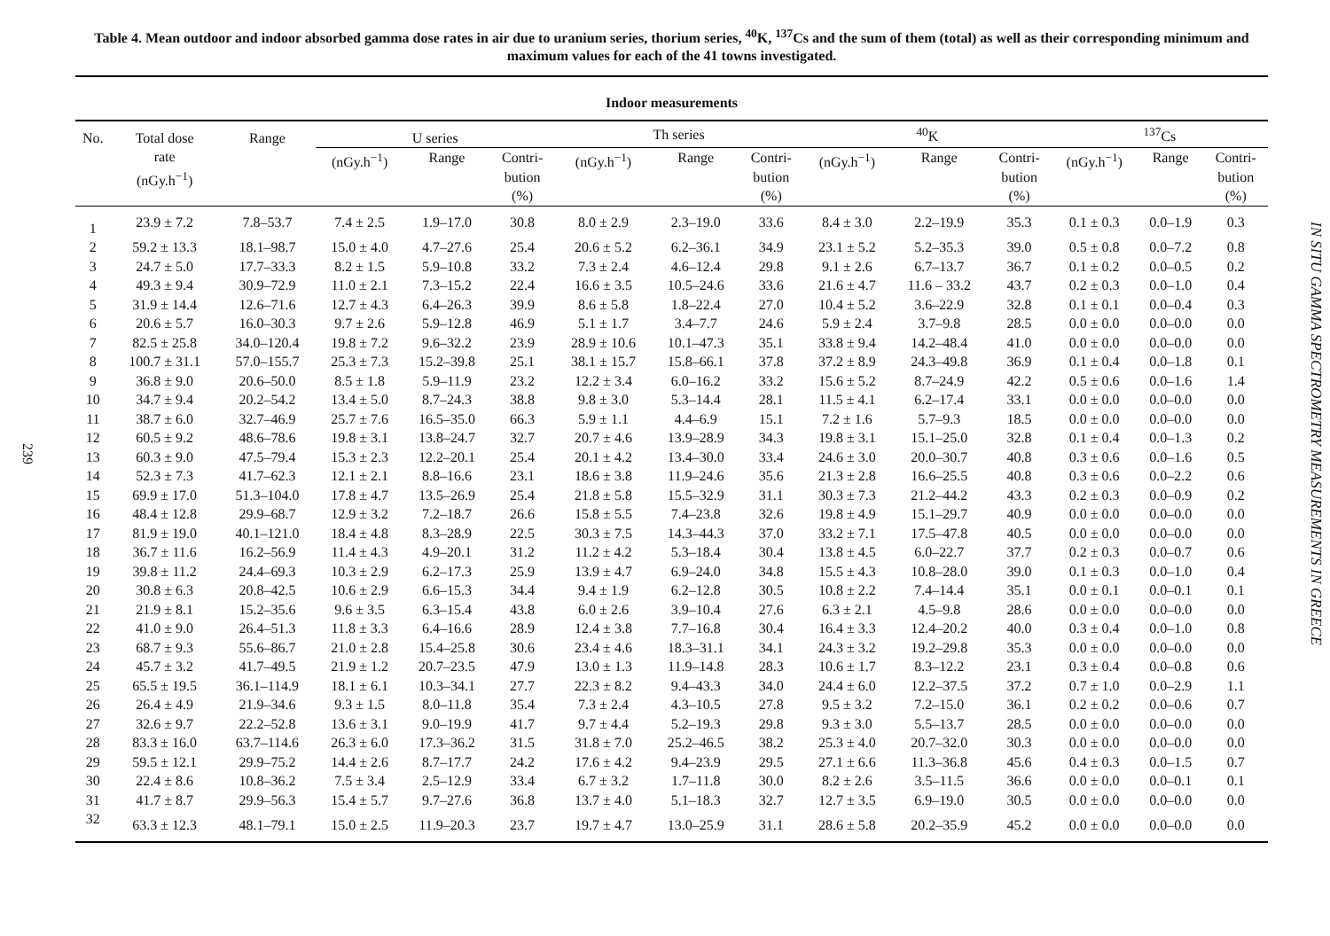239
IN SITU GAMMA SPECTROMETRY MEASUREMENTS IN GREECE
Table 4. Mean outdoor and indoor absorbed gamma dose rates in air due to uranium series, thorium series, <sup>40</sup>K, <sup>137</sup>Cs and the sum of them (total) as well as their corresponding minimum and maximum values for each of the 41 towns investigated.
| Indoor measurements | | | | | | | | | | | | | | |
| --- | --- | --- | --- | --- | --- | --- | --- | --- | --- | --- | --- | --- | --- | --- |
| No. | Total dose rate (nGy.h<sup>−1</sup>) | Range | U series | | | Th series | | | <sup>40</sup>K | | | <sup>137</sup>Cs | | |
| | | | (nGy.h<sup>−1</sup>) | Range | Contri- bution (%) | (nGy.h<sup>−1</sup>) | Range | Contri- bution (%) | (nGy.h<sup>−1</sup>) | Range | Contri- bution (%) | (nGy.h<sup>−1</sup>) | Range | Contri- bution (%) |
| 1 | 23.9 ± 7.2 | 7.8–53.7 | 7.4 ± 2.5 | 1.9–17.0 | 30.8 | 8.0 ± 2.9 | 2.3–19.0 | 33.6 | 8.4 ± 3.0 | 2.2–19.9 | 35.3 | 0.1 ± 0.3 | 0.0–1.9 | 0.3 |
| 2 | 59.2 ± 13.3 | 18.1–98.7 | 15.0 ± 4.0 | 4.7–27.6 | 25.4 | 20.6 ± 5.2 | 6.2–36.1 | 34.9 | 23.1 ± 5.2 | 5.2–35.3 | 39.0 | 0.5 ± 0.8 | 0.0–7.2 | 0.8 |
| 3 | 24.7 ± 5.0 | 17.7–33.3 | 8.2 ± 1.5 | 5.9–10.8 | 33.2 | 7.3 ± 2.4 | 4.6–12.4 | 29.8 | 9.1 ± 2.6 | 6.7–13.7 | 36.7 | 0.1 ± 0.2 | 0.0–0.5 | 0.2 |
| 4 | 49.3 ± 9.4 | 30.9–72.9 | 11.0 ± 2.1 | 7.3–15.2 | 22.4 | 16.6 ± 3.5 | 10.5–24.6 | 33.6 | 21.6 ± 4.7 | 11.6 – 33.2 | 43.7 | 0.2 ± 0.3 | 0.0–1.0 | 0.4 |
| 5 | 31.9 ± 14.4 | 12.6–71.6 | 12.7 ± 4.3 | 6.4–26.3 | 39.9 | 8.6 ± 5.8 | 1.8–22.4 | 27.0 | 10.4 ± 5.2 | 3.6–22.9 | 32.8 | 0.1 ± 0.1 | 0.0–0.4 | 0.3 |
| 6 | 20.6 ± 5.7 | 16.0–30.3 | 9.7 ± 2.6 | 5.9–12.8 | 46.9 | 5.1 ± 1.7 | 3.4–7.7 | 24.6 | 5.9 ± 2.4 | 3.7–9.8 | 28.5 | 0.0 ± 0.0 | 0.0–0.0 | 0.0 |
| 7 | 82.5 ± 25.8 | 34.0–120.4 | 19.8 ± 7.2 | 9.6–32.2 | 23.9 | 28.9 ± 10.6 | 10.1–47.3 | 35.1 | 33.8 ± 9.4 | 14.2–48.4 | 41.0 | 0.0 ± 0.0 | 0.0–0.0 | 0.0 |
| 8 | 100.7 ± 31.1 | 57.0–155.7 | 25.3 ± 7.3 | 15.2–39.8 | 25.1 | 38.1 ± 15.7 | 15.8–66.1 | 37.8 | 37.2 ± 8.9 | 24.3–49.8 | 36.9 | 0.1 ± 0.4 | 0.0–1.8 | 0.1 |
| 9 | 36.8 ± 9.0 | 20.6–50.0 | 8.5 ± 1.8 | 5.9–11.9 | 23.2 | 12.2 ± 3.4 | 6.0–16.2 | 33.2 | 15.6 ± 5.2 | 8.7–24.9 | 42.2 | 0.5 ± 0.6 | 0.0–1.6 | 1.4 |
| 10 | 34.7 ± 9.4 | 20.2–54.2 | 13.4 ± 5.0 | 8.7–24.3 | 38.8 | 9.8 ± 3.0 | 5.3–14.4 | 28.1 | 11.5 ± 4.1 | 6.2–17.4 | 33.1 | 0.0 ± 0.0 | 0.0–0.0 | 0.0 |
| 11 | 38.7 ± 6.0 | 32.7–46.9 | 25.7 ± 7.6 | 16.5–35.0 | 66.3 | 5.9 ± 1.1 | 4.4–6.9 | 15.1 | 7.2 ± 1.6 | 5.7–9.3 | 18.5 | 0.0 ± 0.0 | 0.0–0.0 | 0.0 |
| 12 | 60.5 ± 9.2 | 48.6–78.6 | 19.8 ± 3.1 | 13.8–24.7 | 32.7 | 20.7 ± 4.6 | 13.9–28.9 | 34.3 | 19.8 ± 3.1 | 15.1–25.0 | 32.8 | 0.1 ± 0.4 | 0.0–1.3 | 0.2 |
| 13 | 60.3 ± 9.0 | 47.5–79.4 | 15.3 ± 2.3 | 12.2–20.1 | 25.4 | 20.1 ± 4.2 | 13.4–30.0 | 33.4 | 24.6 ± 3.0 | 20.0–30.7 | 40.8 | 0.3 ± 0.6 | 0.0–1.6 | 0.5 |
| 14 | 52.3 ± 7.3 | 41.7–62.3 | 12.1 ± 2.1 | 8.8–16.6 | 23.1 | 18.6 ± 3.8 | 11.9–24.6 | 35.6 | 21.3 ± 2.8 | 16.6–25.5 | 40.8 | 0.3 ± 0.6 | 0.0–2.2 | 0.6 |
| 15 | 69.9 ± 17.0 | 51.3–104.0 | 17.8 ± 4.7 | 13.5–26.9 | 25.4 | 21.8 ± 5.8 | 15.5–32.9 | 31.1 | 30.3 ± 7.3 | 21.2–44.2 | 43.3 | 0.2 ± 0.3 | 0.0–0.9 | 0.2 |
| 16 | 48.4 ± 12.8 | 29.9–68.7 | 12.9 ± 3.2 | 7.2–18.7 | 26.6 | 15.8 ± 5.5 | 7.4–23.8 | 32.6 | 19.8 ± 4.9 | 15.1–29.7 | 40.9 | 0.0 ± 0.0 | 0.0–0.0 | 0.0 |
| 17 | 81.9 ± 19.0 | 40.1–121.0 | 18.4 ± 4.8 | 8.3–28.9 | 22.5 | 30.3 ± 7.5 | 14.3–44.3 | 37.0 | 33.2 ± 7.1 | 17.5–47.8 | 40.5 | 0.0 ± 0.0 | 0.0–0.0 | 0.0 |
| 18 | 36.7 ± 11.6 | 16.2–56.9 | 11.4 ± 4.3 | 4.9–20.1 | 31.2 | 11.2 ± 4.2 | 5.3–18.4 | 30.4 | 13.8 ± 4.5 | 6.0–22.7 | 37.7 | 0.2 ± 0.3 | 0.0–0.7 | 0.6 |
| 19 | 39.8 ± 11.2 | 24.4–69.3 | 10.3 ± 2.9 | 6.2–17.3 | 25.9 | 13.9 ± 4.7 | 6.9–24.0 | 34.8 | 15.5 ± 4.3 | 10.8–28.0 | 39.0 | 0.1 ± 0.3 | 0.0–1.0 | 0.4 |
| 20 | 30.8 ± 6.3 | 20.8–42.5 | 10.6 ± 2.9 | 6.6–15.3 | 34.4 | 9.4 ± 1.9 | 6.2–12.8 | 30.5 | 10.8 ± 2.2 | 7.4–14.4 | 35.1 | 0.0 ± 0.1 | 0.0–0.1 | 0.1 |
| 21 | 21.9 ± 8.1 | 15.2–35.6 | 9.6 ± 3.5 | 6.3–15.4 | 43.8 | 6.0 ± 2.6 | 3.9–10.4 | 27.6 | 6.3 ± 2.1 | 4.5–9.8 | 28.6 | 0.0 ± 0.0 | 0.0–0.0 | 0.0 |
| 22 | 41.0 ± 9.0 | 26.4–51.3 | 11.8 ± 3.3 | 6.4–16.6 | 28.9 | 12.4 ± 3.8 | 7.7–16.8 | 30.4 | 16.4 ± 3.3 | 12.4–20.2 | 40.0 | 0.3 ± 0.4 | 0.0–1.0 | 0.8 |
| 23 | 68.7 ± 9.3 | 55.6–86.7 | 21.0 ± 2.8 | 15.4–25.8 | 30.6 | 23.4 ± 4.6 | 18.3–31.1 | 34.1 | 24.3 ± 3.2 | 19.2–29.8 | 35.3 | 0.0 ± 0.0 | 0.0–0.0 | 0.0 |
| 24 | 45.7 ± 3.2 | 41.7–49.5 | 21.9 ± 1.2 | 20.7–23.5 | 47.9 | 13.0 ± 1.3 | 11.9–14.8 | 28.3 | 10.6 ± 1.7 | 8.3–12.2 | 23.1 | 0.3 ± 0.4 | 0.0–0.8 | 0.6 |
| 25 | 65.5 ± 19.5 | 36.1–114.9 | 18.1 ± 6.1 | 10.3–34.1 | 27.7 | 22.3 ± 8.2 | 9.4–43.3 | 34.0 | 24.4 ± 6.0 | 12.2–37.5 | 37.2 | 0.7 ± 1.0 | 0.0–2.9 | 1.1 |
| 26 | 26.4 ± 4.9 | 21.9–34.6 | 9.3 ± 1.5 | 8.0–11.8 | 35.4 | 7.3 ± 2.4 | 4.3–10.5 | 27.8 | 9.5 ± 3.2 | 7.2–15.0 | 36.1 | 0.2 ± 0.2 | 0.0–0.6 | 0.7 |
| 27 | 32.6 ± 9.7 | 22.2–52.8 | 13.6 ± 3.1 | 9.0–19.9 | 41.7 | 9.7 ± 4.4 | 5.2–19.3 | 29.8 | 9.3 ± 3.0 | 5.5–13.7 | 28.5 | 0.0 ± 0.0 | 0.0–0.0 | 0.0 |
| 28 | 83.3 ± 16.0 | 63.7–114.6 | 26.3 ± 6.0 | 17.3–36.2 | 31.5 | 31.8 ± 7.0 | 25.2–46.5 | 38.2 | 25.3 ± 4.0 | 20.7–32.0 | 30.3 | 0.0 ± 0.0 | 0.0–0.0 | 0.0 |
| 29 | 59.5 ± 12.1 | 29.9–75.2 | 14.4 ± 2.6 | 8.7–17.7 | 24.2 | 17.6 ± 4.2 | 9.4–23.9 | 29.5 | 27.1 ± 6.6 | 11.3–36.8 | 45.6 | 0.4 ± 0.3 | 0.0–1.5 | 0.7 |
| 30 | 22.4 ± 8.6 | 10.8–36.2 | 7.5 ± 3.4 | 2.5–12.9 | 33.4 | 6.7 ± 3.2 | 1.7–11.8 | 30.0 | 8.2 ± 2.6 | 3.5–11.5 | 36.6 | 0.0 ± 0.0 | 0.0–0.1 | 0.1 |
| 31 | 41.7 ± 8.7 | 29.9–56.3 | 15.4 ± 5.7 | 9.7–27.6 | 36.8 | 13.7 ± 4.0 | 5.1–18.3 | 32.7 | 12.7 ± 3.5 | 6.9–19.0 | 30.5 | 0.0 ± 0.0 | 0.0–0.0 | 0.0 |
| 32 | 63.3 ± 12.3 | 48.1–79.1 | 15.0 ± 2.5 | 11.9–20.3 | 23.7 | 19.7 ± 4.7 | 13.0–25.9 | 31.1 | 28.6 ± 5.8 | 20.2–35.9 | 45.2 | 0.0 ± 0.0 | 0.0–0.0 | 0.0 |